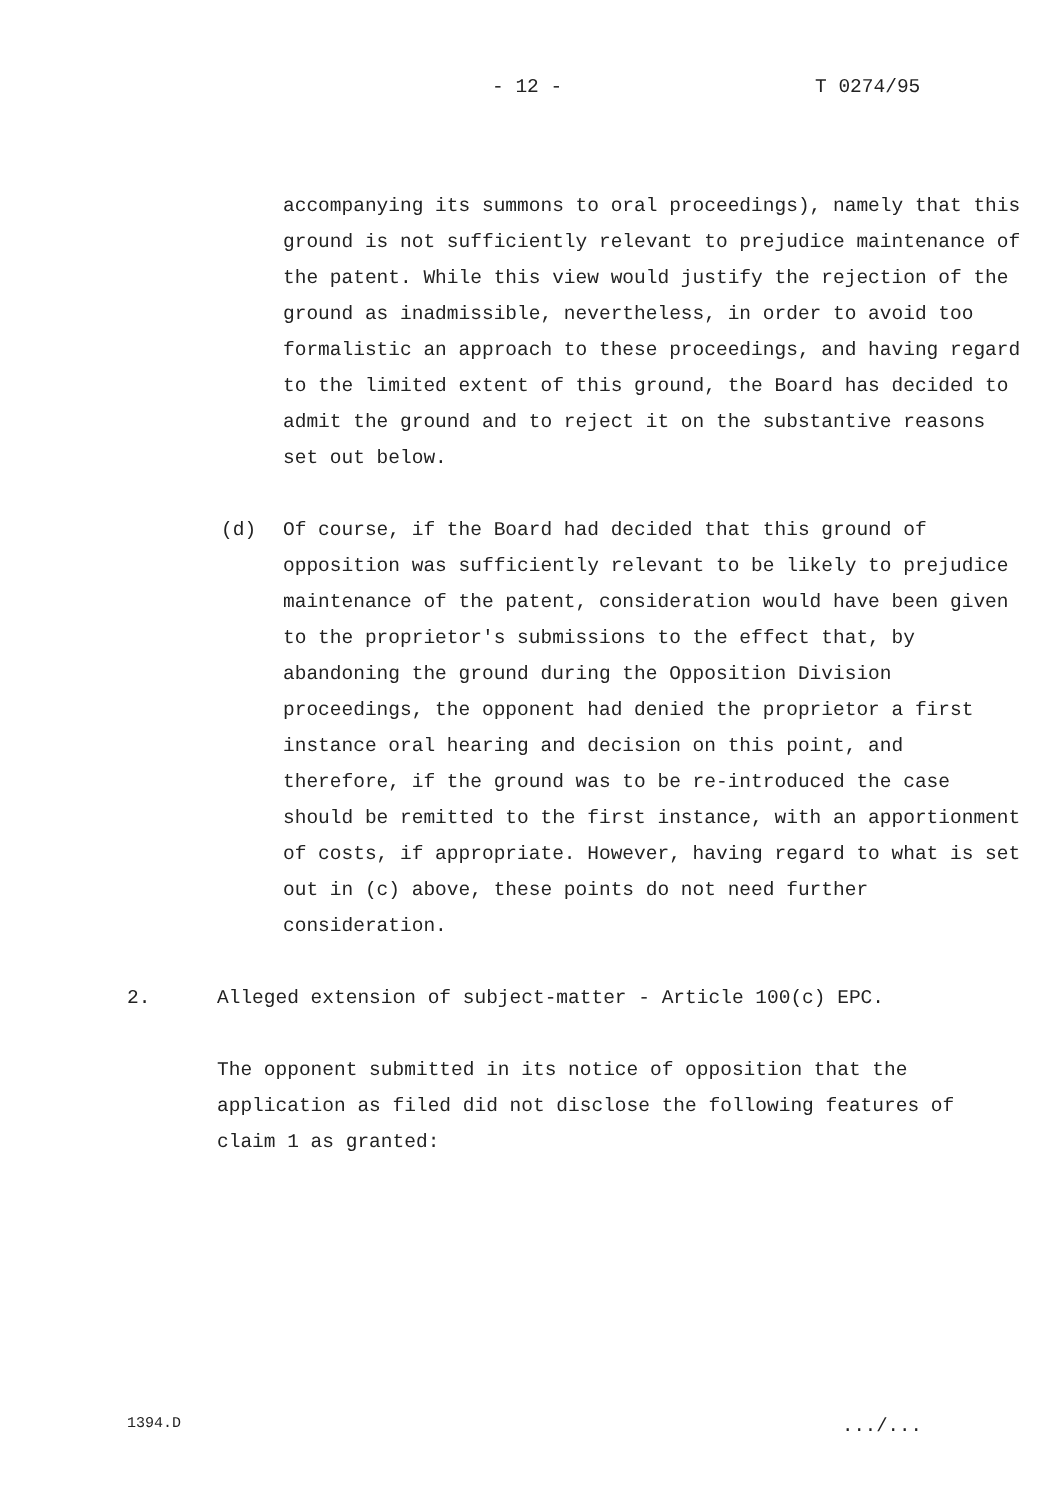- 12 - T 0274/95
accompanying its summons to oral proceedings), namely that this ground is not sufficiently relevant to prejudice maintenance of the patent. While this view would justify the rejection of the ground as inadmissible, nevertheless, in order to avoid too formalistic an approach to these proceedings, and having regard to the limited extent of this ground, the Board has decided to admit the ground and to reject it on the substantive reasons set out below.
(d) Of course, if the Board had decided that this ground of opposition was sufficiently relevant to be likely to prejudice maintenance of the patent, consideration would have been given to the proprietor's submissions to the effect that, by abandoning the ground during the Opposition Division proceedings, the opponent had denied the proprietor a first instance oral hearing and decision on this point, and therefore, if the ground was to be re-introduced the case should be remitted to the first instance, with an apportionment of costs, if appropriate. However, having regard to what is set out in (c) above, these points do not need further consideration.
2. Alleged extension of subject-matter - Article 100(c) EPC.
The opponent submitted in its notice of opposition that the application as filed did not disclose the following features of claim 1 as granted:
1394.D .../...